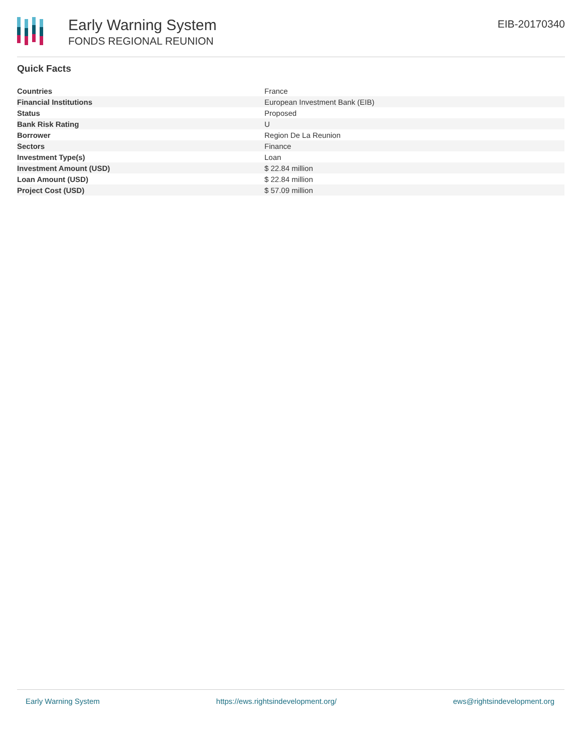Early Warning System
FONDS REGIONAL REUNION
EIB-20170340
Quick Facts
| Countries | France |
| Financial Institutions | European Investment Bank (EIB) |
| Status | Proposed |
| Bank Risk Rating | U |
| Borrower | Region De La Reunion |
| Sectors | Finance |
| Investment Type(s) | Loan |
| Investment Amount (USD) | $ 22.84 million |
| Loan Amount (USD) | $ 22.84 million |
| Project Cost (USD) | $ 57.09 million |
Early Warning System https://ews.rightsindevelopment.org/ ews@rightsindevelopment.org